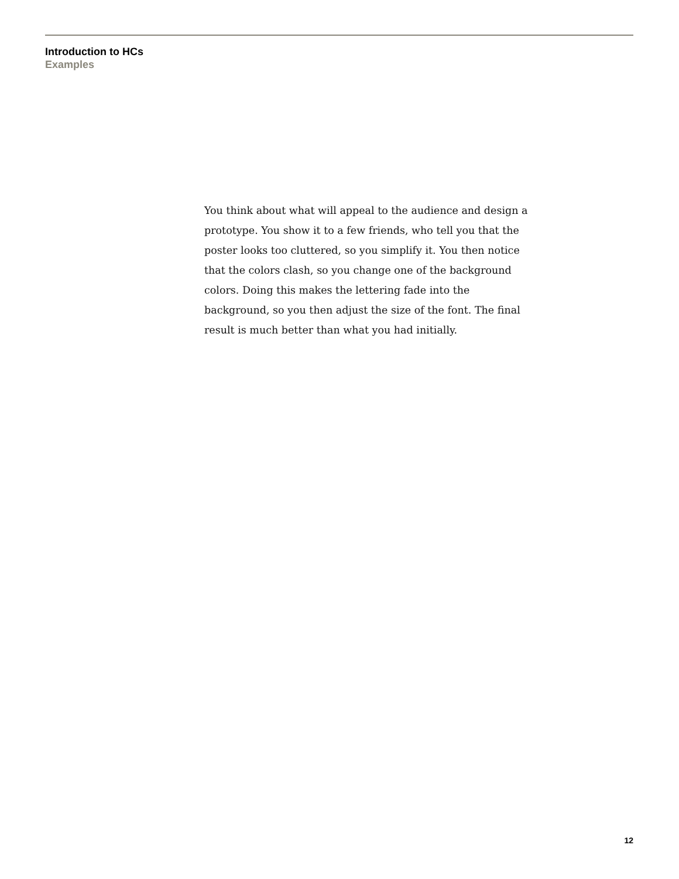Introduction to HCs
Examples
You think about what will appeal to the audience and design a prototype. You show it to a few friends, who tell you that the poster looks too cluttered, so you simplify it. You then notice that the colors clash, so you change one of the background colors. Doing this makes the lettering fade into the background, so you then adjust the size of the font. The final result is much better than what you had initially.
12